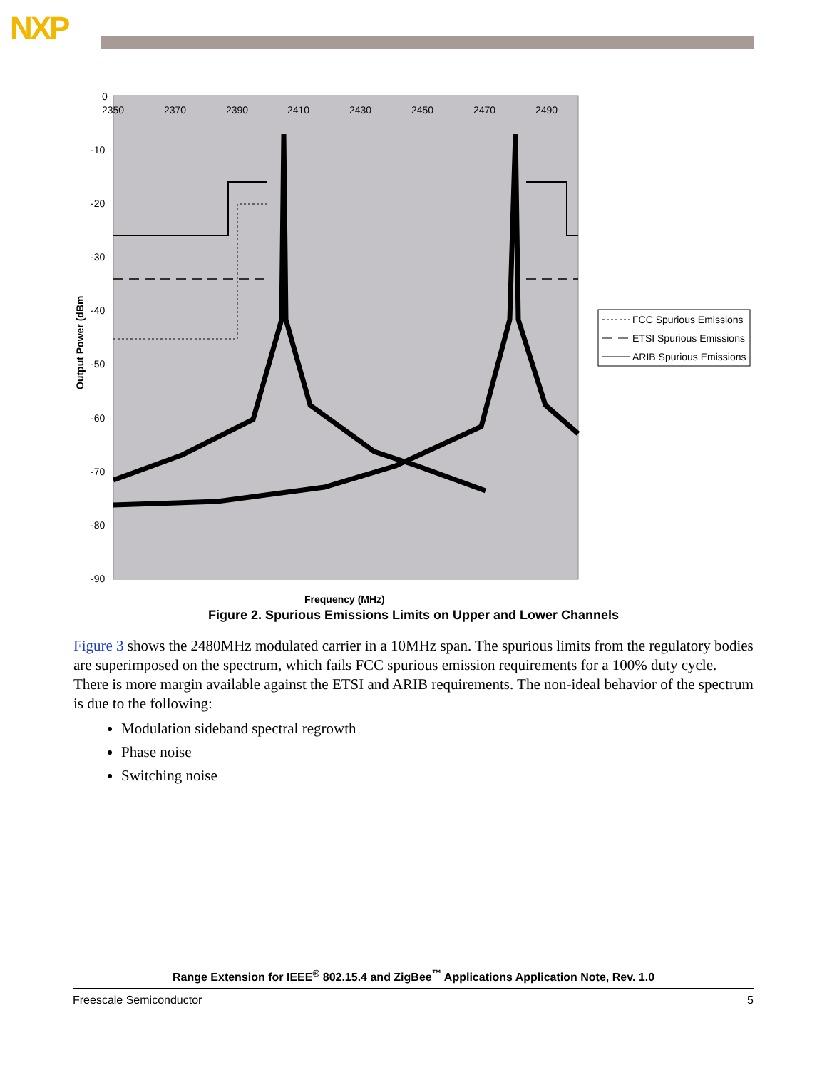NXP
0
2350
2370
2390
2410
2430
2450
2470
2490
-10
-20
-30
-40
-50
-60
-70
-80
-90
Output Power (dBm
FCC Spurious Emissions
ETSI Spurious Emissions
ARIB Spurious Emissions
Frequency (MHz)
Figure 2. Spurious Emissions Limits on Upper and Lower Channels
Figure 3 shows the 2480MHz modulated carrier in a 10MHz span. The spurious limits from the regulatory bodies are superimposed on the spectrum, which fails FCC spurious emission requirements for a 100% duty cycle. There is more margin available against the ETSI and ARIB requirements. The non-ideal behavior of the spectrum is due to the following:
Modulation sideband spectral regrowth
Phase noise
Switching noise
Range Extension for IEEE<sup>®</sup> 802.15.4 and ZigBee<sup>™</sup> Applications Application Note, Rev. 1.0
Freescale Semiconductor 5